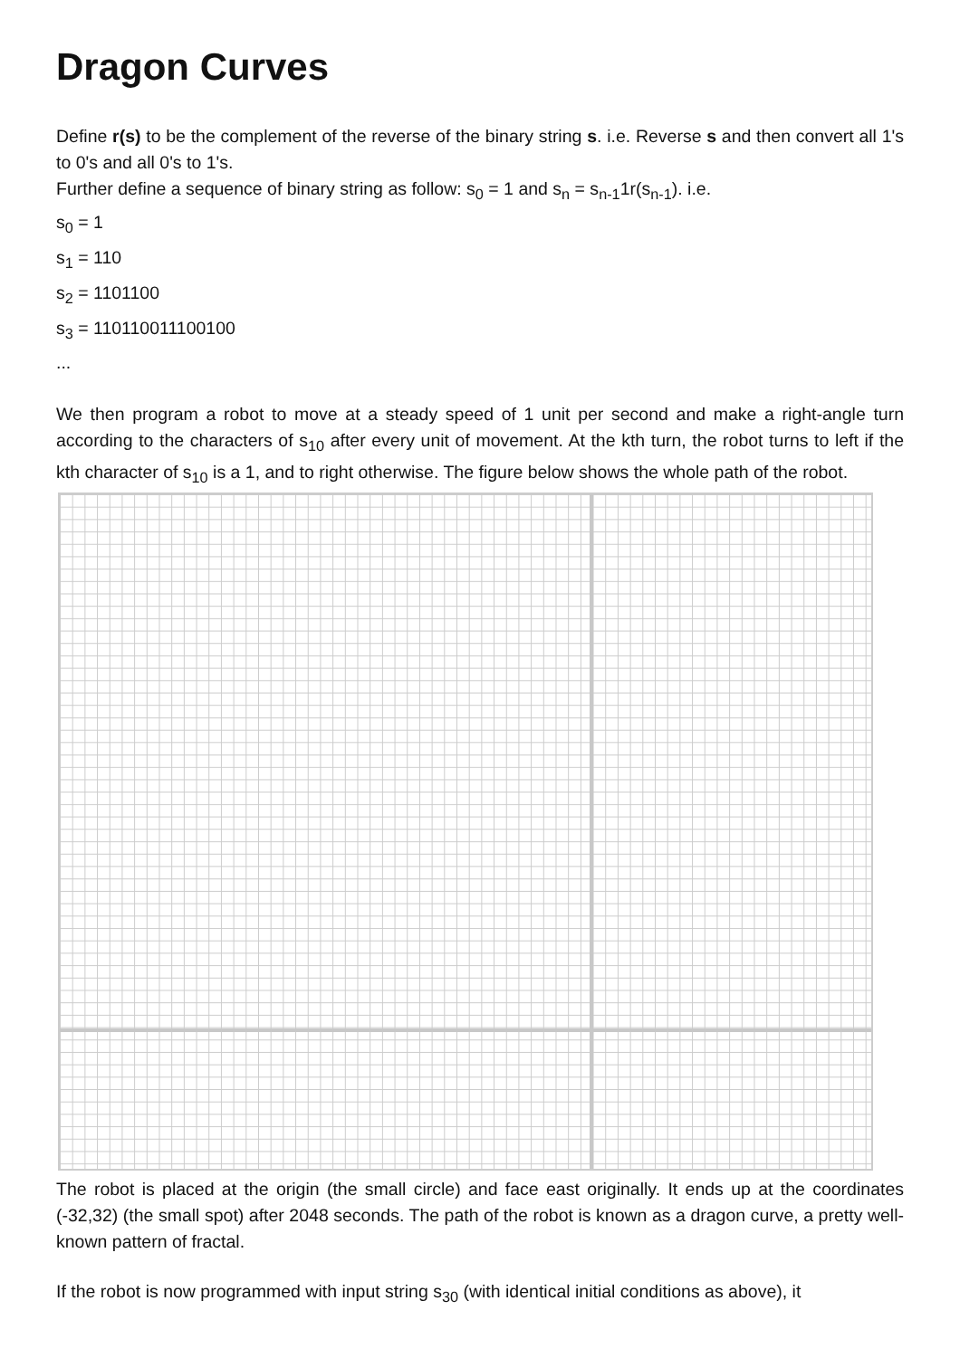Dragon Curves
Define r(s) to be the complement of the reverse of the binary string s. i.e. Reverse s and then convert all 1's to 0's and all 0's to 1's.
Further define a sequence of binary string as follow: s<sub>0</sub> = 1 and s<sub>n</sub> = s<sub>n-1</sub>1r(s<sub>n-1</sub>). i.e.
s<sub>0</sub> = 1
s<sub>1</sub> = 110
s<sub>2</sub> = 1101100
s<sub>3</sub> = 110110011100100
...
We then program a robot to move at a steady speed of 1 unit per second and make a right-angle turn according to the characters of s<sub>10</sub> after every unit of movement. At the kth turn, the robot turns to left if the kth character of s<sub>10</sub> is a 1, and to right otherwise. The figure below shows the whole path of the robot.
The robot is placed at the origin (the small circle) and face east originally. It ends up at the coordinates (-32,32) (the small spot) after 2048 seconds. The path of the robot is known as a dragon curve, a pretty well-known pattern of fractal.
If the robot is now programmed with input string s<sub>30</sub> (with identical initial conditions as above), it